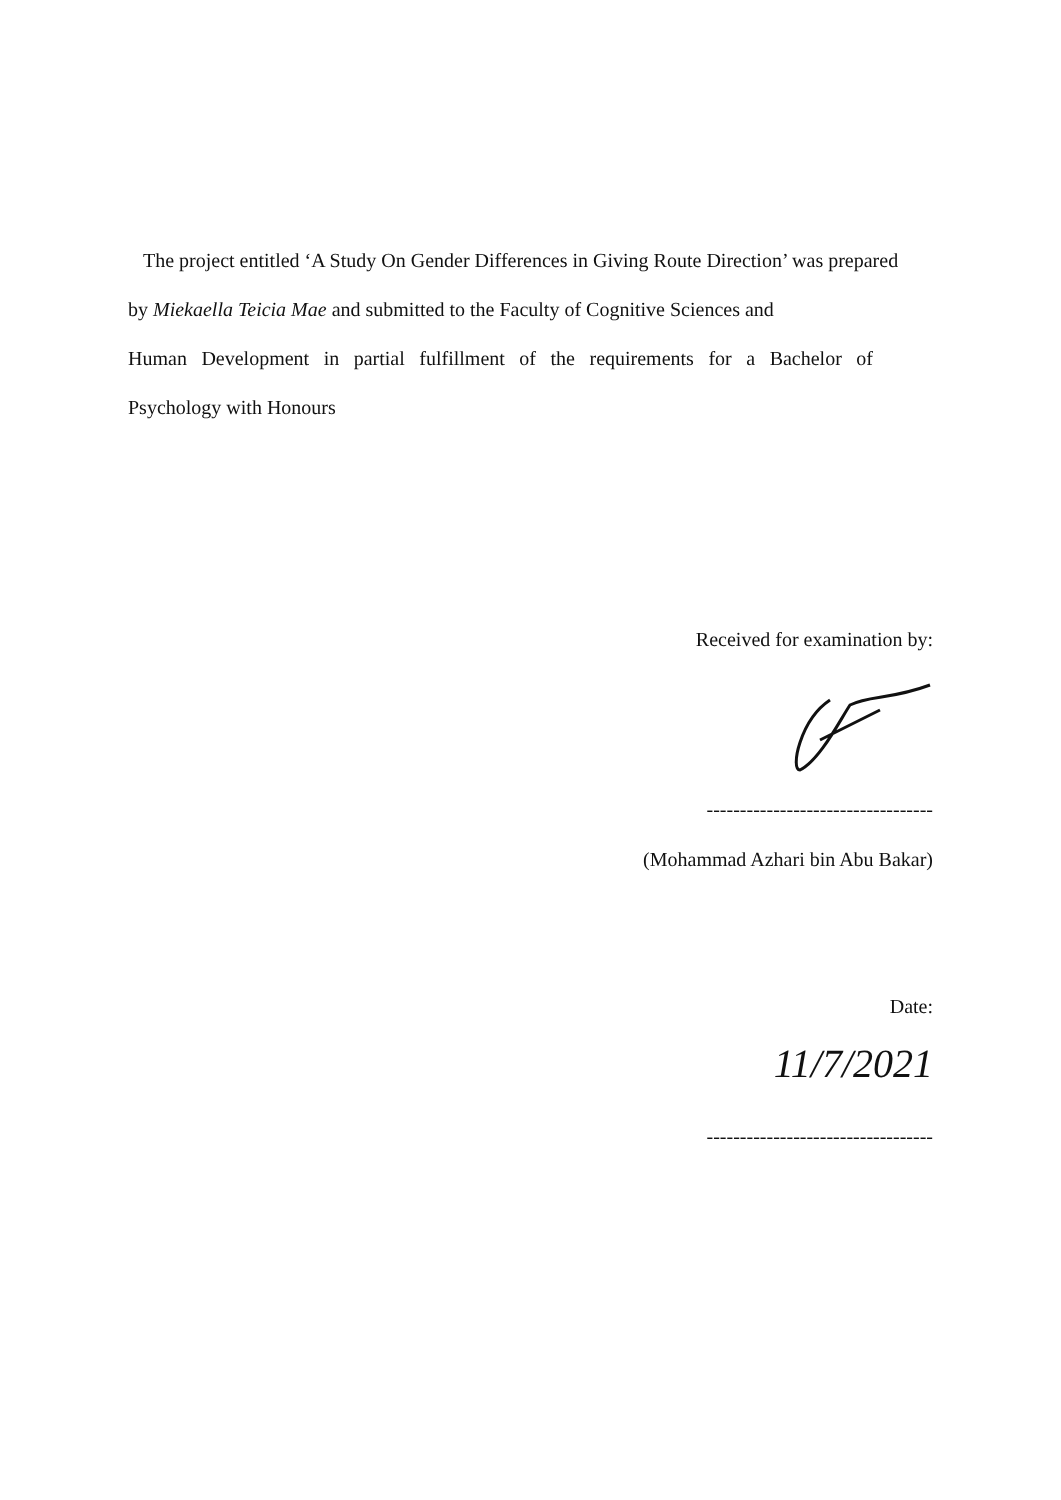The project entitled ‘A Study On Gender Differences in Giving Route Direction’ was prepared
by Miekaella Teicia Mae and submitted to the Faculty of Cognitive Sciences and
Human Development in partial fulfillment of the requirements for a Bachelor of
Psychology with Honours
Received for examination by:
----------------------------------
(Mohammad Azhari bin Abu Bakar)
Date:
11/7/2021
----------------------------------